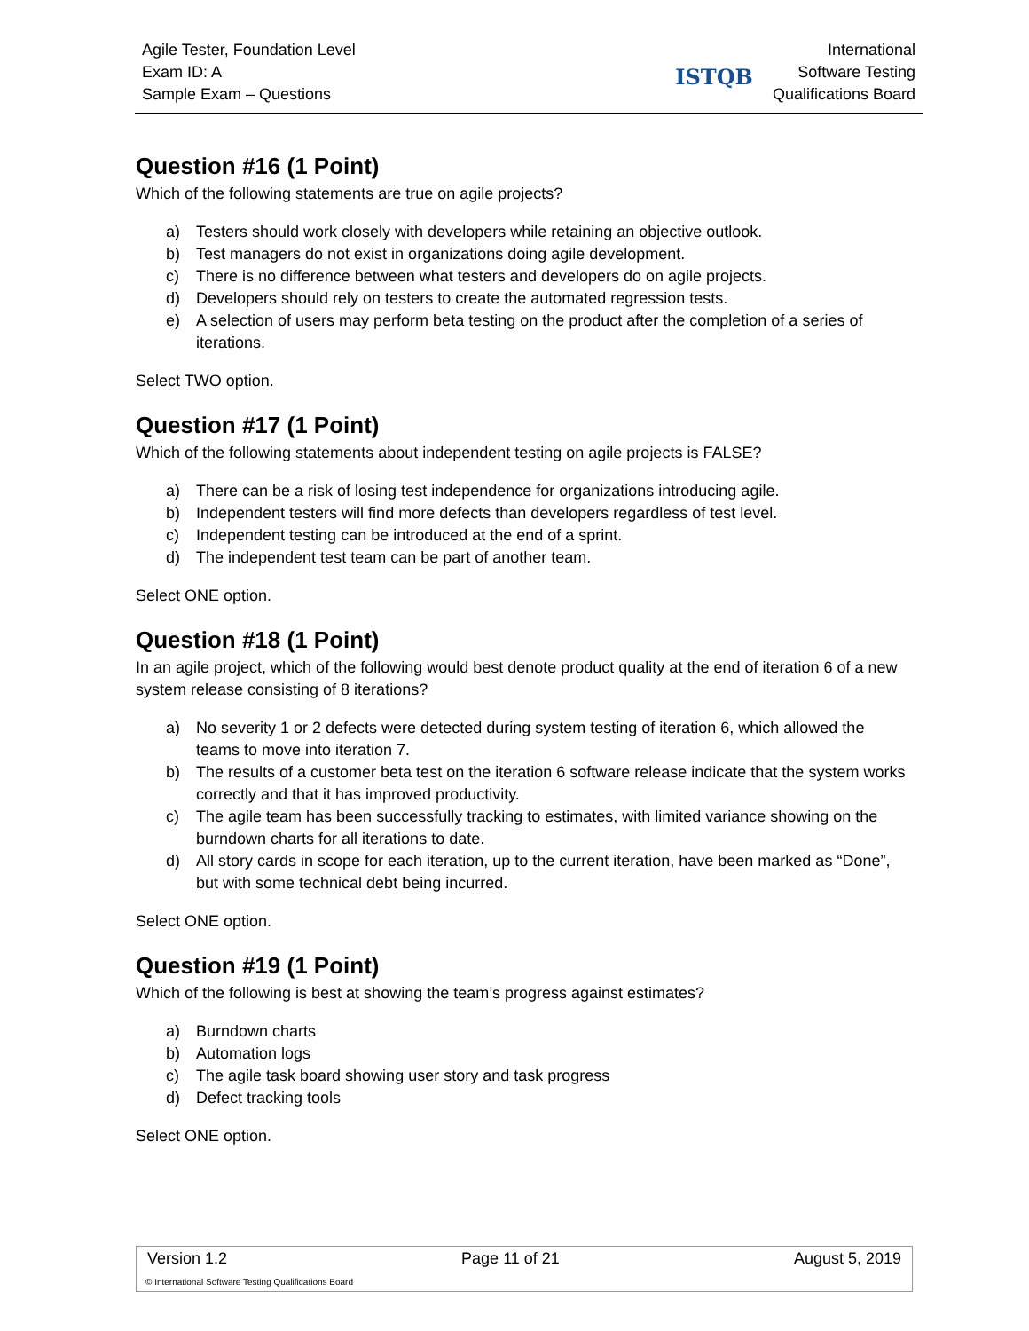Agile Tester, Foundation Level
Exam ID: A
Sample Exam – Questions
ISTQB
International
Software Testing
Qualifications Board
Question #16 (1 Point)
Which of the following statements are true on agile projects?
a) Testers should work closely with developers while retaining an objective outlook.
b) Test managers do not exist in organizations doing agile development.
c) There is no difference between what testers and developers do on agile projects.
d) Developers should rely on testers to create the automated regression tests.
e) A selection of users may perform beta testing on the product after the completion of a series of iterations.
Select TWO option.
Question #17 (1 Point)
Which of the following statements about independent testing on agile projects is FALSE?
a) There can be a risk of losing test independence for organizations introducing agile.
b) Independent testers will find more defects than developers regardless of test level.
c) Independent testing can be introduced at the end of a sprint.
d) The independent test team can be part of another team.
Select ONE option.
Question #18 (1 Point)
In an agile project, which of the following would best denote product quality at the end of iteration 6 of a new system release consisting of 8 iterations?
a) No severity 1 or 2 defects were detected during system testing of iteration 6, which allowed the teams to move into iteration 7.
b) The results of a customer beta test on the iteration 6 software release indicate that the system works correctly and that it has improved productivity.
c) The agile team has been successfully tracking to estimates, with limited variance showing on the burndown charts for all iterations to date.
d) All story cards in scope for each iteration, up to the current iteration, have been marked as “Done”, but with some technical debt being incurred.
Select ONE option.
Question #19 (1 Point)
Which of the following is best at showing the team’s progress against estimates?
a) Burndown charts
b) Automation logs
c) The agile task board showing user story and task progress
d) Defect tracking tools
Select ONE option.
Version 1.2 Page 11 of 21 August 5, 2019
© International Software Testing Qualifications Board